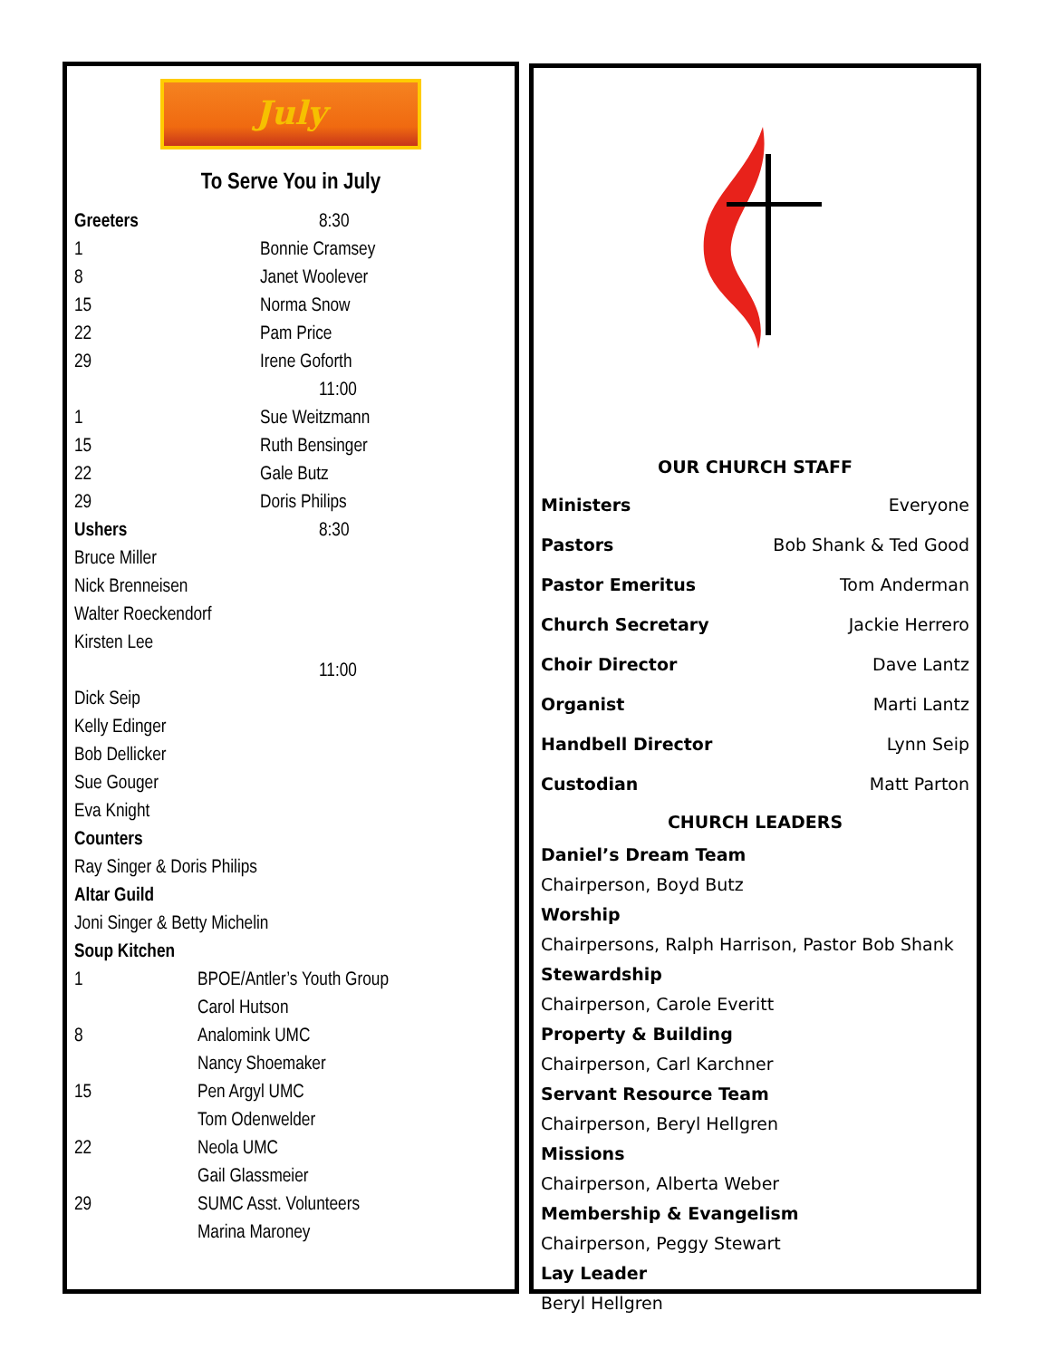July
To Serve You in July
Greeters 8:30
1 Bonnie Cramsey
8 Janet Woolever
15 Norma Snow
22 Pam Price
29 Irene Goforth
11:00
1 Sue Weitzmann
15 Ruth Bensinger
22 Gale Butz
29 Doris Philips
Ushers 8:30
Bruce Miller
Nick Brenneisen
Walter Roeckendorf
Kirsten Lee
11:00
Dick Seip
Kelly Edinger
Bob Dellicker
Sue Gouger
Eva Knight
Counters
Ray Singer & Doris Philips
Altar Guild
Joni Singer & Betty Michelin
Soup Kitchen
1 BPOE/Antler’s Youth Group
Carol Hutson
8 Analomink UMC
Nancy Shoemaker
15 Pen Argyl UMC
Tom Odenwelder
22 Neola UMC
Gail Glassmeier
29 SUMC Asst. Volunteers
Marina Maroney
OUR CHURCH STAFF
Ministers Everyone
Pastors Bob Shank & Ted Good
Pastor Emeritus Tom Anderman
Church Secretary Jackie Herrero
Choir Director Dave Lantz
Organist Marti Lantz
Handbell Director Lynn Seip
Custodian Matt Parton
CHURCH LEADERS
Daniel’s Dream Team
Chairperson, Boyd Butz
Worship
Chairpersons, Ralph Harrison, Pastor Bob Shank
Stewardship
Chairperson, Carole Everitt
Property & Building
Chairperson, Carl Karchner
Servant Resource Team
Chairperson, Beryl Hellgren
Missions
Chairperson, Alberta Weber
Membership & Evangelism
Chairperson, Peggy Stewart
Lay Leader
Beryl Hellgren